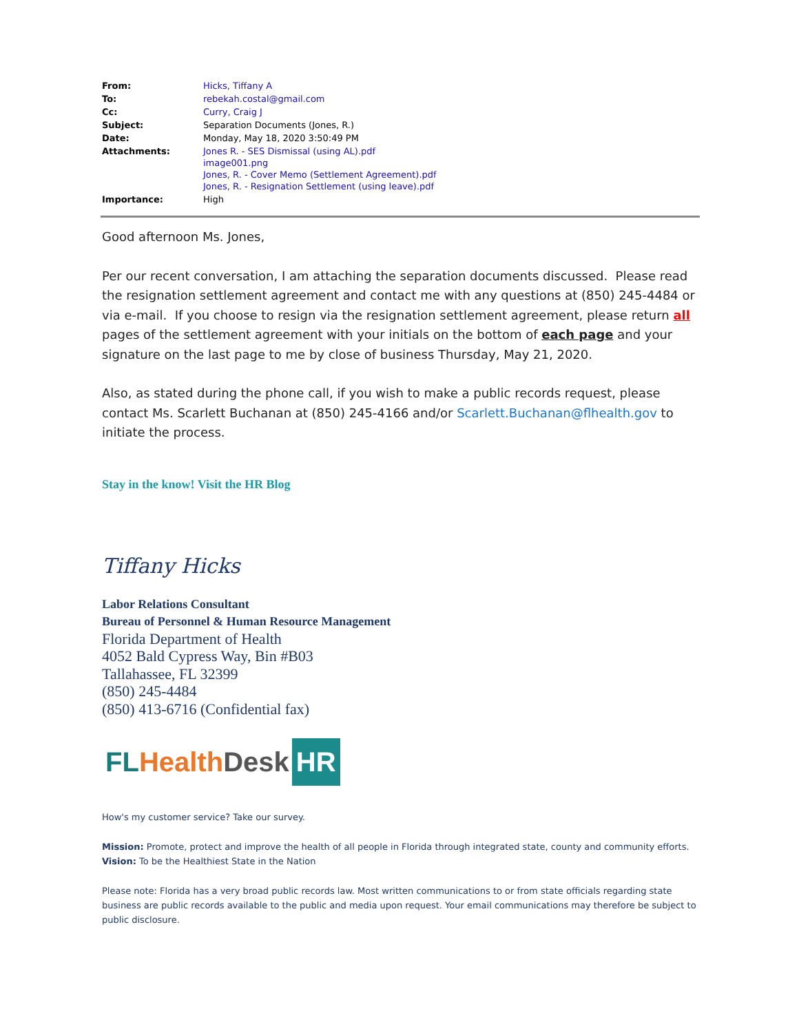| From: | Hicks, Tiffany A |
| To: | rebekah.costal@gmail.com |
| Cc: | Curry, Craig J |
| Subject: | Separation Documents (Jones, R.) |
| Date: | Monday, May 18, 2020 3:50:49 PM |
| Attachments: | Jones R. - SES Dismissal (using AL).pdf image001.png Jones, R. - Cover Memo (Settlement Agreement).pdf Jones, R. - Resignation Settlement (using leave).pdf |
| Importance: | High |
Good afternoon Ms. Jones,
Per our recent conversation, I am attaching the separation documents discussed. Please read the resignation settlement agreement and contact me with any questions at (850) 245-4484 or via e-mail. If you choose to resign via the resignation settlement agreement, please return all pages of the settlement agreement with your initials on the bottom of each page and your signature on the last page to me by close of business Thursday, May 21, 2020.
Also, as stated during the phone call, if you wish to make a public records request, please contact Ms. Scarlett Buchanan at (850) 245-4166 and/or Scarlett.Buchanan@flhealth.gov to initiate the process.
Stay in the know! Visit the HR Blog
Tiffany Hicks
Labor Relations Consultant
Bureau of Personnel & Human Resource Management
Florida Department of Health
4052 Bald Cypress Way, Bin #B03
Tallahassee, FL 32399
(850) 245-4484
(850) 413-6716 (Confidential fax)
FL Health Desk HR
How's my customer service? Take our survey.
Mission: Promote, protect and improve the health of all people in Florida through integrated state, county and community efforts.
Vision: To be the Healthiest State in the Nation
Please note: Florida has a very broad public records law. Most written communications to or from state officials regarding state business are public records available to the public and media upon request. Your email communications may therefore be subject to public disclosure.